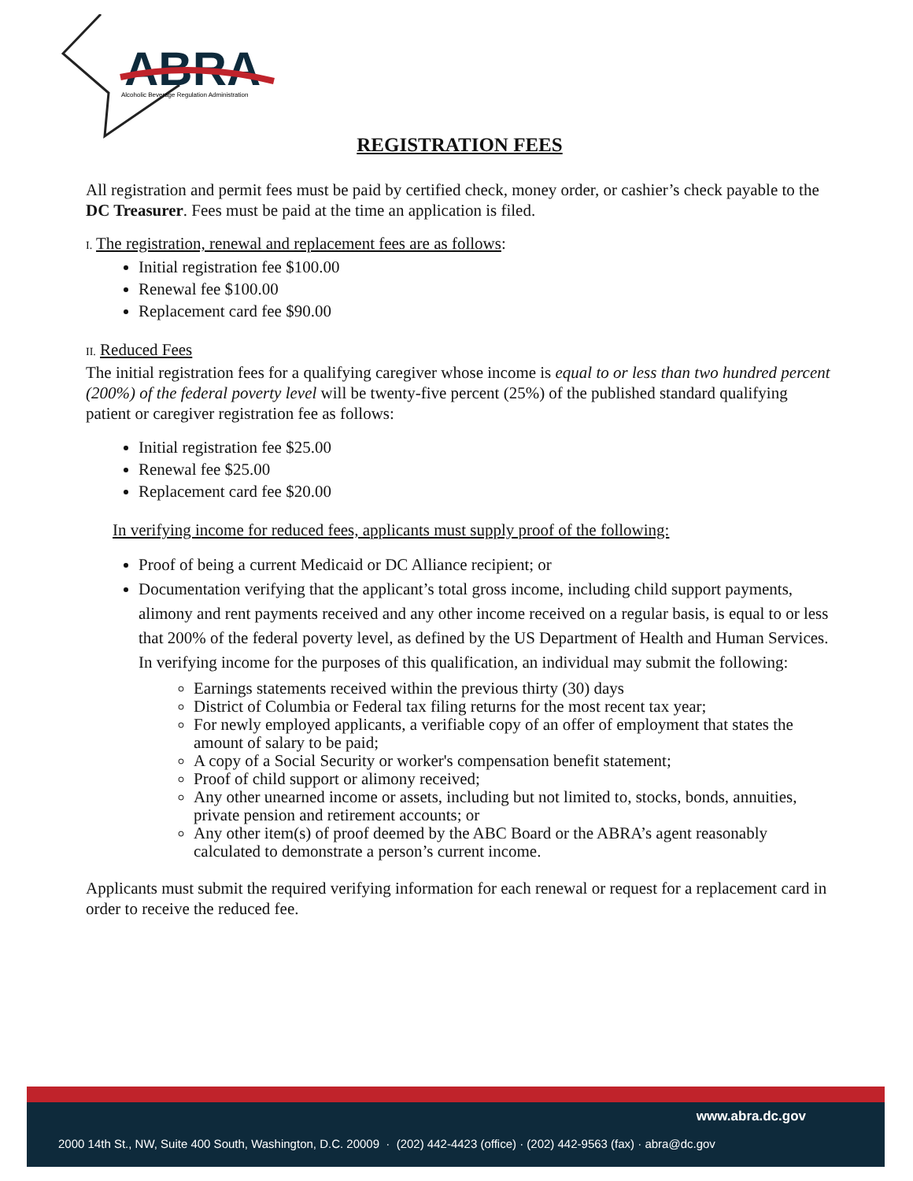ABRA
Alcoholic Beverage Regulation Administration
REGISTRATION FEES
All registration and permit fees must be paid by certified check, money order, or cashier’s check payable to the DC Treasurer. Fees must be paid at the time an application is filed.
I. The registration, renewal and replacement fees are as follows:
Initial registration fee $100.00
Renewal fee $100.00
Replacement card fee $90.00
II. Reduced Fees
The initial registration fees for a qualifying caregiver whose income is equal to or less than two hundred percent (200%) of the federal poverty level will be twenty-five percent (25%) of the published standard qualifying patient or caregiver registration fee as follows:
Initial registration fee $25.00
Renewal fee $25.00
Replacement card fee $20.00
In verifying income for reduced fees, applicants must supply proof of the following:
Proof of being a current Medicaid or DC Alliance recipient; or
Documentation verifying that the applicant’s total gross income, including child support payments, alimony and rent payments received and any other income received on a regular basis, is equal to or less that 200% of the federal poverty level, as defined by the US Department of Health and Human Services.
In verifying income for the purposes of this qualification, an individual may submit the following:
Earnings statements received within the previous thirty (30) days
District of Columbia or Federal tax filing returns for the most recent tax year;
For newly employed applicants, a verifiable copy of an offer of employment that states the amount of salary to be paid;
A copy of a Social Security or worker's compensation benefit statement;
Proof of child support or alimony received;
Any other unearned income or assets, including but not limited to, stocks, bonds, annuities, private pension and retirement accounts; or
Any other item(s) of proof deemed by the ABC Board or the ABRA’s agent reasonably calculated to demonstrate a person’s current income.
Applicants must submit the required verifying information for each renewal or request for a replacement card in order to receive the reduced fee.
www.abra.dc.gov
2000 14th St., NW, Suite 400 South, Washington, D.C. 20009 · (202) 442-4423 (office) · (202) 442-9563 (fax) · abra@dc.gov